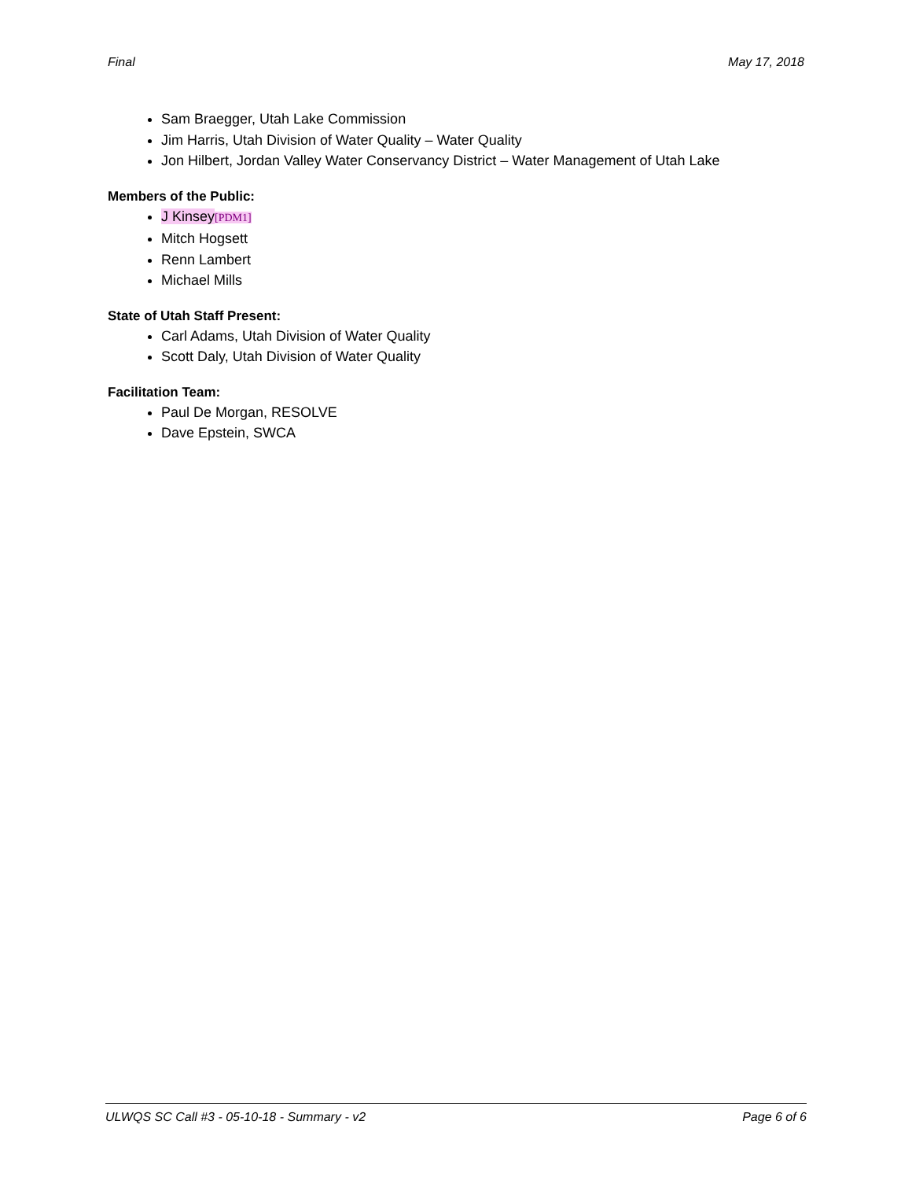Final May 17, 2018
Sam Braegger, Utah Lake Commission
Jim Harris, Utah Division of Water Quality – Water Quality
Jon Hilbert, Jordan Valley Water Conservancy District – Water Management of Utah Lake
Members of the Public:
J Kinsey[PDM1]
Mitch Hogsett
Renn Lambert
Michael Mills
State of Utah Staff Present:
Carl Adams, Utah Division of Water Quality
Scott Daly, Utah Division of Water Quality
Facilitation Team:
Paul De Morgan, RESOLVE
Dave Epstein, SWCA
ULWQS SC Call #3 - 05-10-18 - Summary - v2 Page 6 of 6